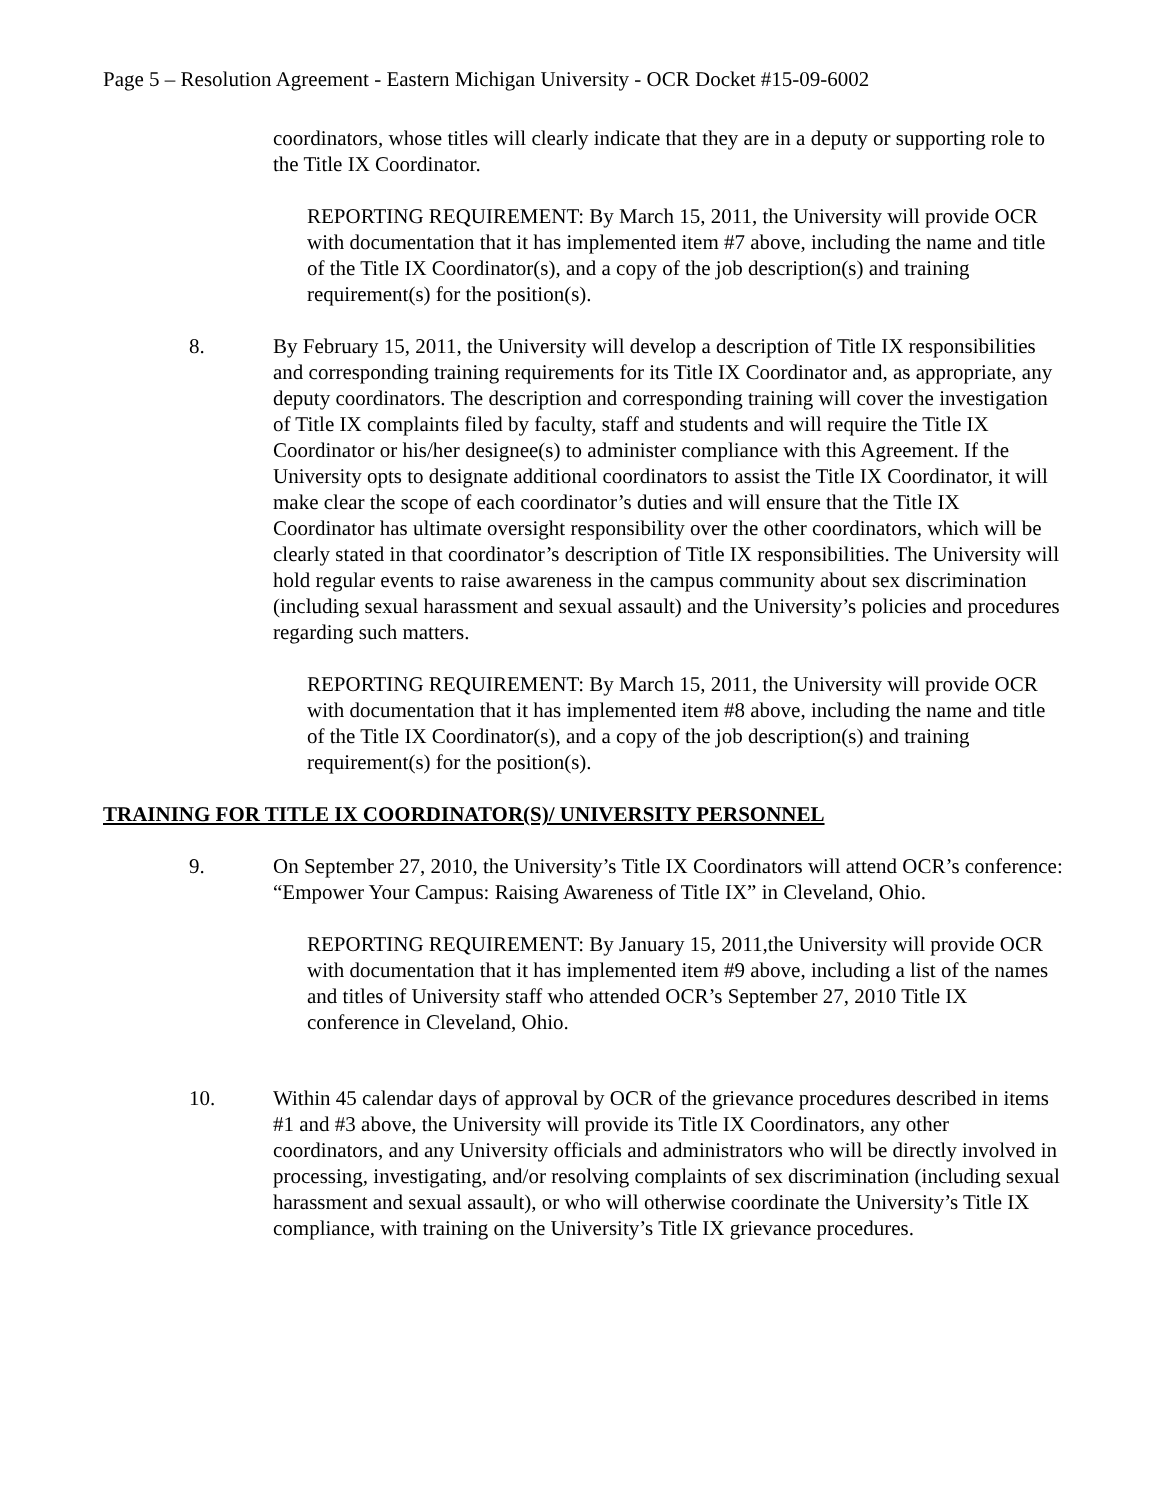Page 5 – Resolution Agreement - Eastern Michigan University - OCR Docket #15-09-6002
coordinators, whose titles will clearly indicate that they are in a deputy or supporting role to the Title IX Coordinator.
REPORTING REQUIREMENT: By March 15, 2011, the University will provide OCR with documentation that it has implemented item #7 above, including the name and title of the Title IX Coordinator(s), and a copy of the job description(s) and training requirement(s) for the position(s).
8. By February 15, 2011, the University will develop a description of Title IX responsibilities and corresponding training requirements for its Title IX Coordinator and, as appropriate, any deputy coordinators. The description and corresponding training will cover the investigation of Title IX complaints filed by faculty, staff and students and will require the Title IX Coordinator or his/her designee(s) to administer compliance with this Agreement. If the University opts to designate additional coordinators to assist the Title IX Coordinator, it will make clear the scope of each coordinator’s duties and will ensure that the Title IX Coordinator has ultimate oversight responsibility over the other coordinators, which will be clearly stated in that coordinator’s description of Title IX responsibilities. The University will hold regular events to raise awareness in the campus community about sex discrimination (including sexual harassment and sexual assault) and the University’s policies and procedures regarding such matters.
REPORTING REQUIREMENT: By March 15, 2011, the University will provide OCR with documentation that it has implemented item #8 above, including the name and title of the Title IX Coordinator(s), and a copy of the job description(s) and training requirement(s) for the position(s).
TRAINING FOR TITLE IX COORDINATOR(S)/ UNIVERSITY PERSONNEL
9. On September 27, 2010, the University’s Title IX Coordinators will attend OCR’s conference: “Empower Your Campus: Raising Awareness of Title IX” in Cleveland, Ohio.
REPORTING REQUIREMENT: By January 15, 2011,the University will provide OCR with documentation that it has implemented item #9 above, including a list of the names and titles of University staff who attended OCR’s September 27, 2010 Title IX conference in Cleveland, Ohio.
10. Within 45 calendar days of approval by OCR of the grievance procedures described in items #1 and #3 above, the University will provide its Title IX Coordinators, any other coordinators, and any University officials and administrators who will be directly involved in processing, investigating, and/or resolving complaints of sex discrimination (including sexual harassment and sexual assault), or who will otherwise coordinate the University’s Title IX compliance, with training on the University’s Title IX grievance procedures.